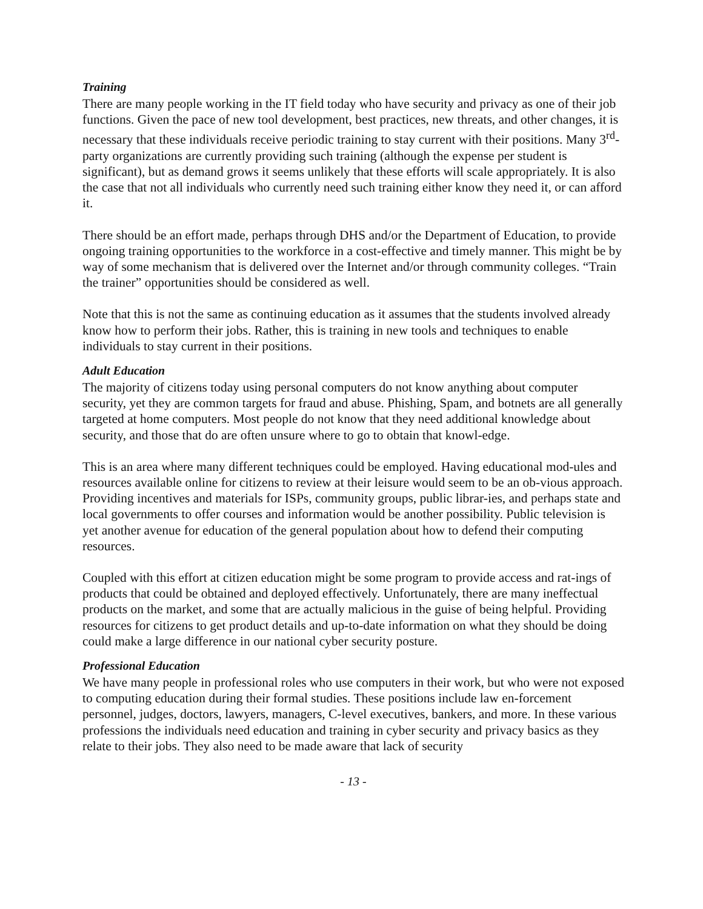Training
There are many people working in the IT field today who have security and privacy as one of their job functions. Given the pace of new tool development, best practices, new threats, and other changes, it is necessary that these individuals receive periodic training to stay current with their positions. Many 3<sup>rd</sup>-party organizations are currently providing such training (although the expense per student is significant), but as demand grows it seems unlikely that these efforts will scale appropriately. It is also the case that not all individuals who currently need such training either know they need it, or can afford it.
There should be an effort made, perhaps through DHS and/or the Department of Education, to provide ongoing training opportunities to the workforce in a cost-effective and timely manner. This might be by way of some mechanism that is delivered over the Internet and/or through community colleges. “Train the trainer” opportunities should be considered as well.
Note that this is not the same as continuing education as it assumes that the students involved already know how to perform their jobs. Rather, this is training in new tools and techniques to enable individuals to stay current in their positions.
Adult Education
The majority of citizens today using personal computers do not know anything about computer security, yet they are common targets for fraud and abuse. Phishing, Spam, and botnets are all generally targeted at home computers. Most people do not know that they need additional knowledge about security, and those that do are often unsure where to go to obtain that knowl-edge.
This is an area where many different techniques could be employed. Having educational mod-ules and resources available online for citizens to review at their leisure would seem to be an ob-vious approach. Providing incentives and materials for ISPs, community groups, public librar-ies, and perhaps state and local governments to offer courses and information would be another possibility. Public television is yet another avenue for education of the general population about how to defend their computing resources.
Coupled with this effort at citizen education might be some program to provide access and rat-ings of products that could be obtained and deployed effectively. Unfortunately, there are many ineffectual products on the market, and some that are actually malicious in the guise of being helpful. Providing resources for citizens to get product details and up-to-date information on what they should be doing could make a large difference in our national cyber security posture.
Professional Education
We have many people in professional roles who use computers in their work, but who were not exposed to computing education during their formal studies. These positions include law en-forcement personnel, judges, doctors, lawyers, managers, C-level executives, bankers, and more. In these various professions the individuals need education and training in cyber security and privacy basics as they relate to their jobs. They also need to be made aware that lack of security
- 13 -